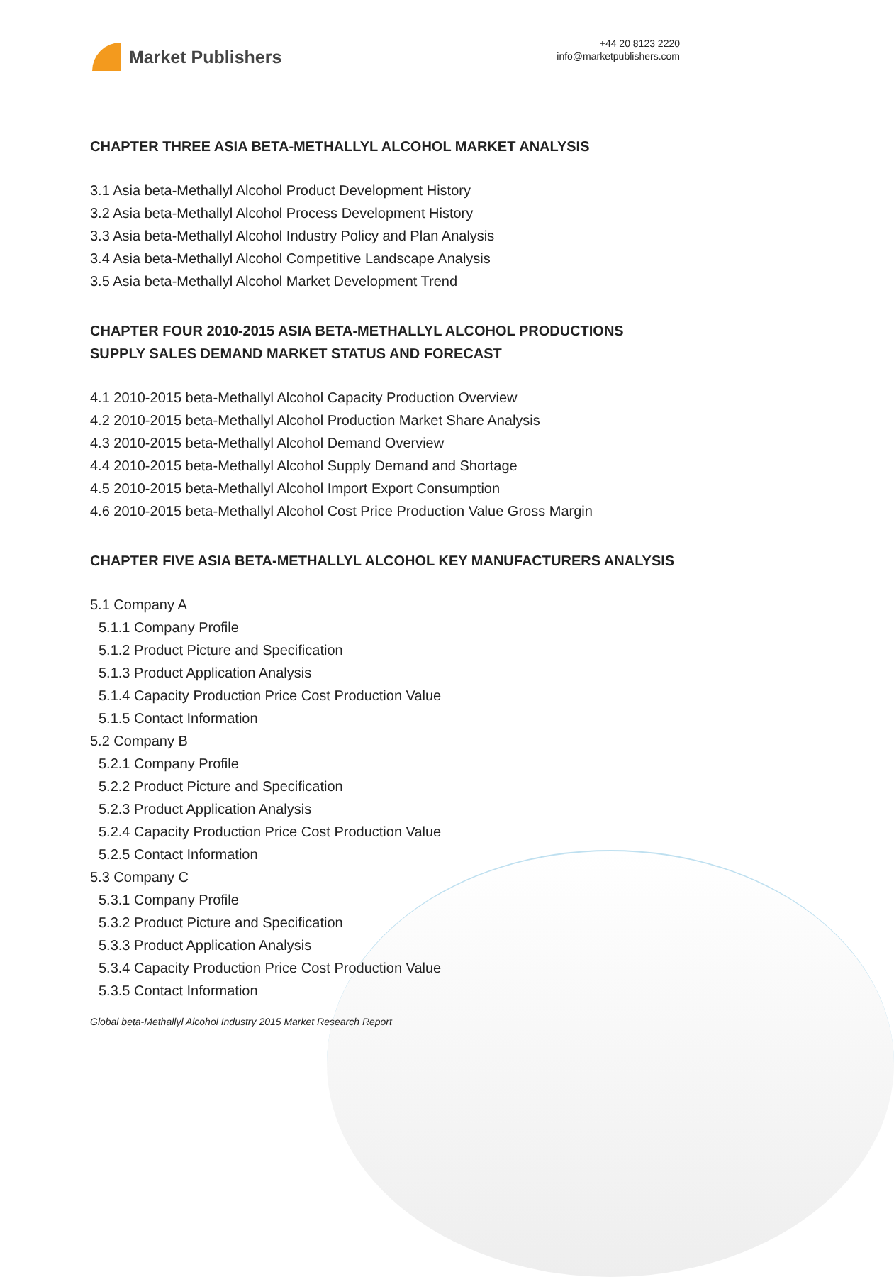Market Publishers
+44 20 8123 2220
info@marketpublishers.com
CHAPTER THREE ASIA BETA-METHALLYL ALCOHOL MARKET ANALYSIS
3.1 Asia beta-Methallyl Alcohol Product Development History
3.2 Asia beta-Methallyl Alcohol Process Development History
3.3 Asia beta-Methallyl Alcohol Industry Policy and Plan Analysis
3.4 Asia beta-Methallyl Alcohol Competitive Landscape Analysis
3.5 Asia beta-Methallyl Alcohol Market Development Trend
CHAPTER FOUR 2010-2015 ASIA BETA-METHALLYL ALCOHOL PRODUCTIONS SUPPLY SALES DEMAND MARKET STATUS AND FORECAST
4.1 2010-2015 beta-Methallyl Alcohol Capacity Production Overview
4.2 2010-2015 beta-Methallyl Alcohol Production Market Share Analysis
4.3 2010-2015 beta-Methallyl Alcohol Demand Overview
4.4 2010-2015 beta-Methallyl Alcohol Supply Demand and Shortage
4.5 2010-2015 beta-Methallyl Alcohol Import Export Consumption
4.6 2010-2015 beta-Methallyl Alcohol Cost Price Production Value Gross Margin
CHAPTER FIVE ASIA BETA-METHALLYL ALCOHOL KEY MANUFACTURERS ANALYSIS
5.1 Company A
5.1.1 Company Profile
5.1.2 Product Picture and Specification
5.1.3 Product Application Analysis
5.1.4 Capacity Production Price Cost Production Value
5.1.5 Contact Information
5.2 Company B
5.2.1 Company Profile
5.2.2 Product Picture and Specification
5.2.3 Product Application Analysis
5.2.4 Capacity Production Price Cost Production Value
5.2.5 Contact Information
5.3 Company C
5.3.1 Company Profile
5.3.2 Product Picture and Specification
5.3.3 Product Application Analysis
5.3.4 Capacity Production Price Cost Production Value
5.3.5 Contact Information
Global beta-Methallyl Alcohol Industry 2015 Market Research Report